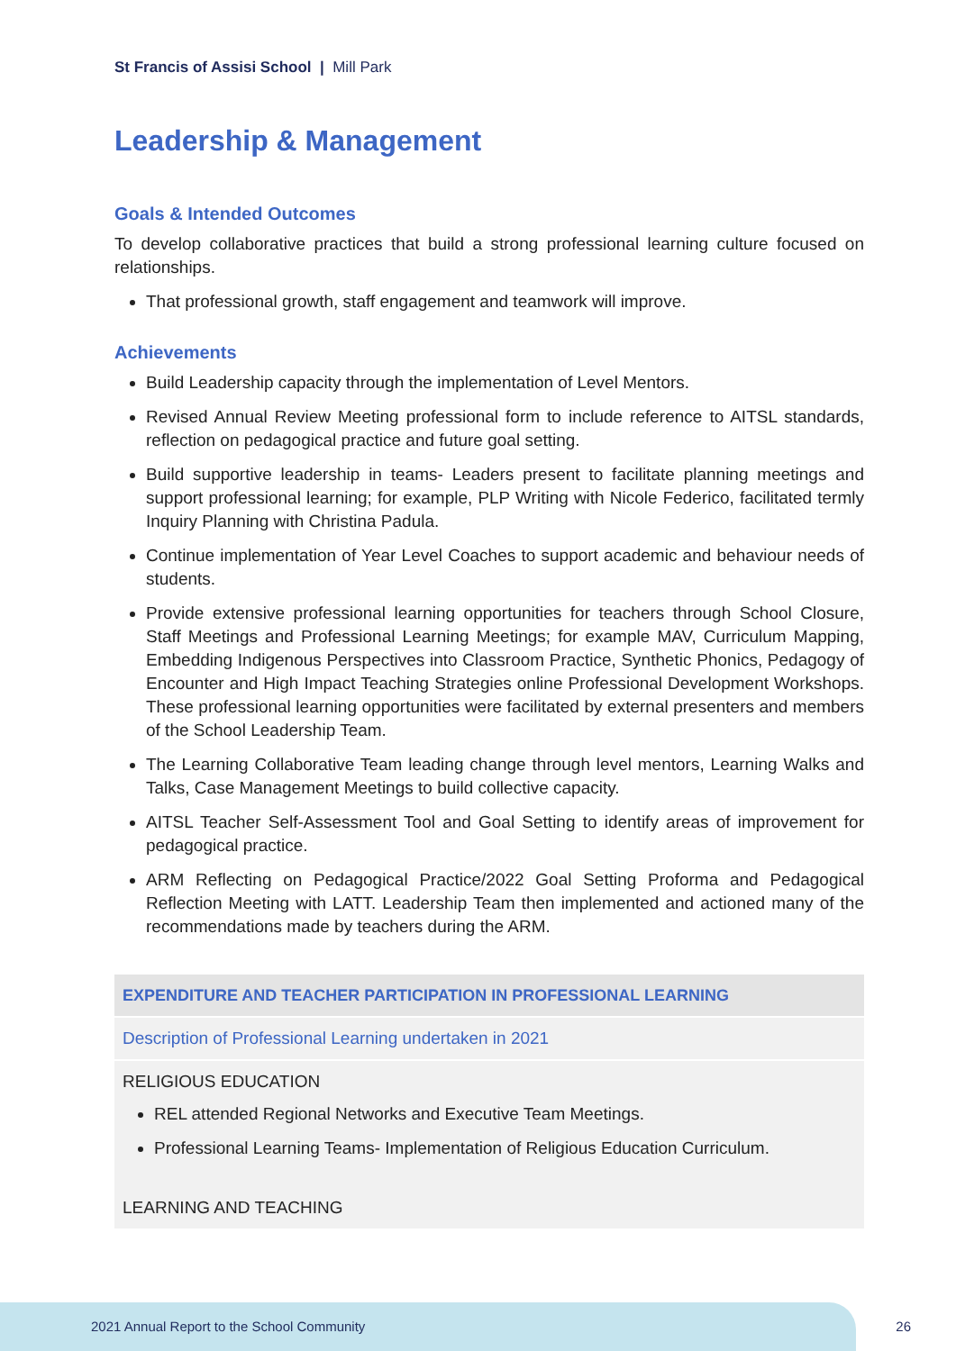St Francis of Assisi School | Mill Park
Leadership & Management
Goals & Intended Outcomes
To develop collaborative practices that build a strong professional learning culture focused on relationships.
That professional growth, staff engagement and teamwork will improve.
Achievements
Build Leadership capacity through the implementation of Level Mentors.
Revised Annual Review Meeting professional form to include reference to AITSL standards, reflection on pedagogical practice and future goal setting.
Build supportive leadership in teams- Leaders present to facilitate planning meetings and support professional learning; for example, PLP Writing with Nicole Federico, facilitated termly Inquiry Planning with Christina Padula.
Continue implementation of Year Level Coaches to support academic and behaviour needs of students.
Provide extensive professional learning opportunities for teachers through School Closure, Staff Meetings and Professional Learning Meetings; for example MAV, Curriculum Mapping, Embedding Indigenous Perspectives into Classroom Practice, Synthetic Phonics, Pedagogy of Encounter and High Impact Teaching Strategies online Professional Development Workshops. These professional learning opportunities were facilitated by external presenters and members of the School Leadership Team.
The Learning Collaborative Team leading change through level mentors, Learning Walks and Talks, Case Management Meetings to build collective capacity.
AITSL Teacher Self-Assessment Tool and Goal Setting to identify areas of improvement for pedagogical practice.
ARM Reflecting on Pedagogical Practice/2022 Goal Setting Proforma and Pedagogical Reflection Meeting with LATT. Leadership Team then implemented and actioned many of the recommendations made by teachers during the ARM.
| EXPENDITURE AND TEACHER PARTICIPATION IN PROFESSIONAL LEARNING |
| --- |
| Description of Professional Learning undertaken in 2021 |
| RELIGIOUS EDUCATION REL attended Regional Networks and Executive Team Meetings. Professional Learning Teams- Implementation of Religious Education Curriculum. LEARNING AND TEACHING |
2021 Annual Report to the School Community 26